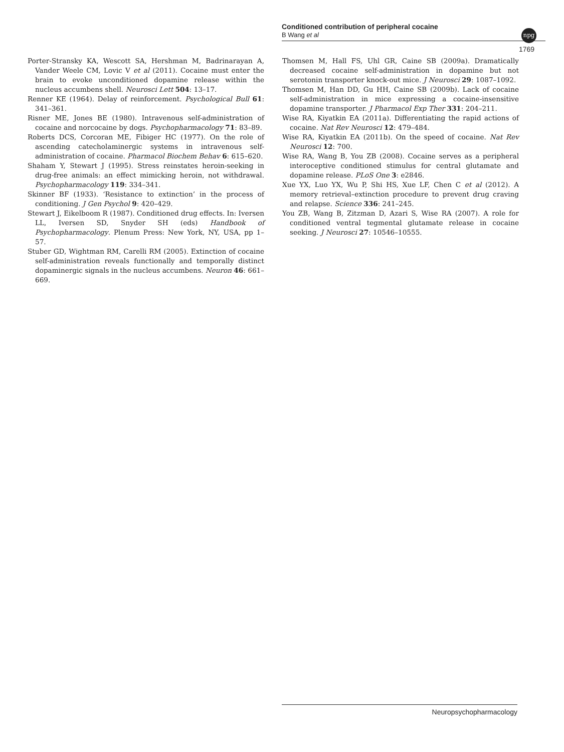Conditioned contribution of peripheral cocaine
B Wang et al
npg
1769
Porter-Stransky KA, Wescott SA, Hershman M, Badrinarayan A, Vander Weele CM, Lovic V et al (2011). Cocaine must enter the brain to evoke unconditioned dopamine release within the nucleus accumbens shell. Neurosci Lett 504: 13–17.
Renner KE (1964). Delay of reinforcement. Psychological Bull 61: 341–361.
Risner ME, Jones BE (1980). Intravenous self-administration of cocaine and norcocaine by dogs. Psychopharmacology 71: 83–89.
Roberts DCS, Corcoran ME, Fibiger HC (1977). On the role of ascending catecholaminergic systems in intravenous self-administration of cocaine. Pharmacol Biochem Behav 6: 615–620.
Shaham Y, Stewart J (1995). Stress reinstates heroin-seeking in drug-free animals: an effect mimicking heroin, not withdrawal. Psychopharmacology 119: 334–341.
Skinner BF (1933). ‘Resistance to extinction’ in the process of conditioning. J Gen Psychol 9: 420–429.
Stewart J, Eikelboom R (1987). Conditioned drug effects. In: Iversen LL, Iversen SD, Snyder SH (eds) Handbook of Psychopharmacology. Plenum Press: New York, NY, USA, pp 1–57.
Stuber GD, Wightman RM, Carelli RM (2005). Extinction of cocaine self-administration reveals functionally and temporally distinct dopaminergic signals in the nucleus accumbens. Neuron 46: 661–669.
Thomsen M, Hall FS, Uhl GR, Caine SB (2009a). Dramatically decreased cocaine self-administration in dopamine but not serotonin transporter knock-out mice. J Neurosci 29: 1087–1092.
Thomsen M, Han DD, Gu HH, Caine SB (2009b). Lack of cocaine self-administration in mice expressing a cocaine-insensitive dopamine transporter. J Pharmacol Exp Ther 331: 204–211.
Wise RA, Kiyatkin EA (2011a). Differentiating the rapid actions of cocaine. Nat Rev Neurosci 12: 479–484.
Wise RA, Kiyatkin EA (2011b). On the speed of cocaine. Nat Rev Neurosci 12: 700.
Wise RA, Wang B, You ZB (2008). Cocaine serves as a peripheral interoceptive conditioned stimulus for central glutamate and dopamine release. PLoS One 3: e2846.
Xue YX, Luo YX, Wu P, Shi HS, Xue LF, Chen C et al (2012). A memory retrieval–extinction procedure to prevent drug craving and relapse. Science 336: 241–245.
You ZB, Wang B, Zitzman D, Azari S, Wise RA (2007). A role for conditioned ventral tegmental glutamate release in cocaine seeking. J Neurosci 27: 10546–10555.
Neuropsychopharmacology